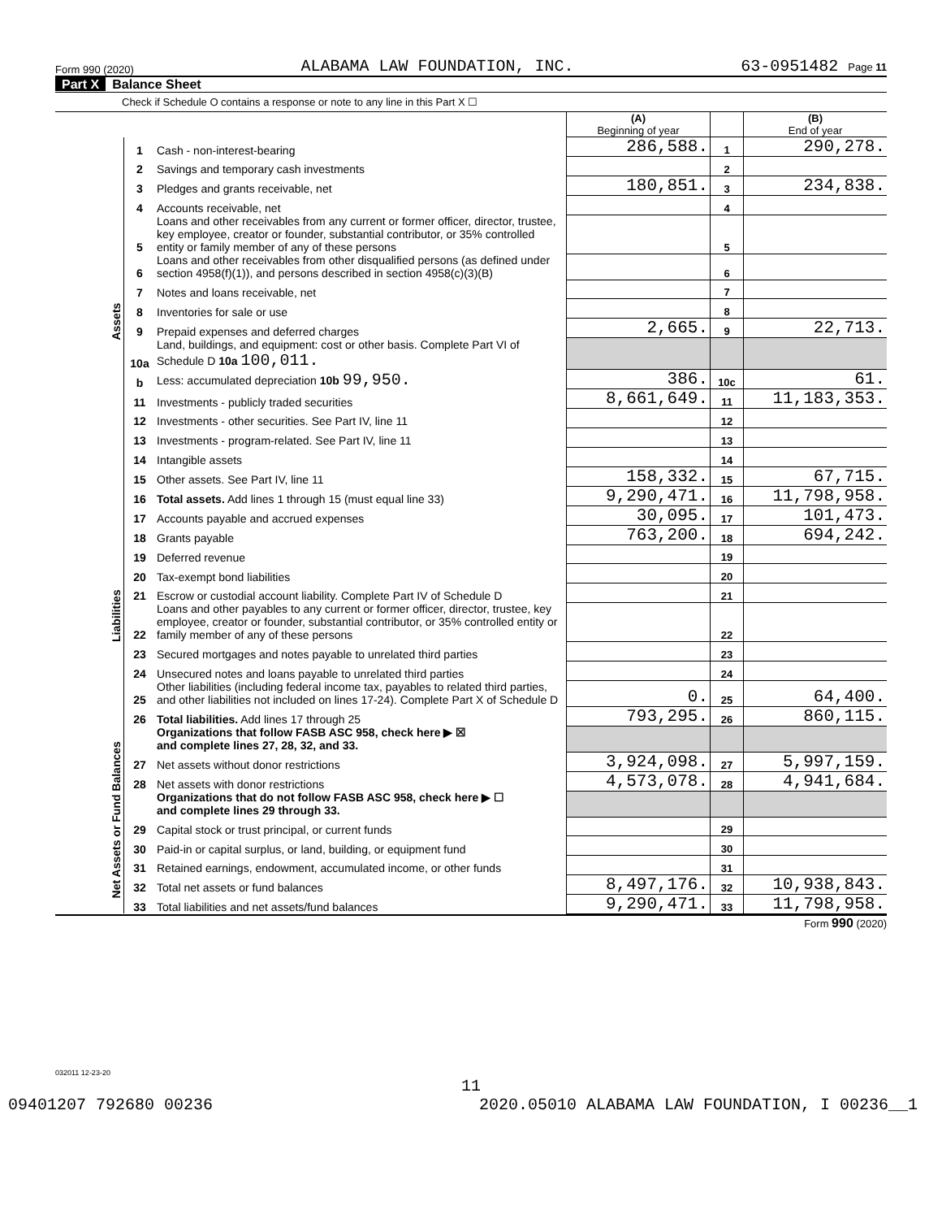Form 990 (2020) ALABAMA LAW FOUNDATION, INC. 63-0951482 Page 11
Part X Balance Sheet
Check if Schedule O contains a response or note to any line in this Part X ☐
| | | | (A) Beginning of year | | (B) End of year |
| Assets | 1 | Cash - non-interest-bearing | 286,588. | 1 | 290,278. |
| | 2 | Savings and temporary cash investments | | 2 | |
| | 3 | Pledges and grants receivable, net | 180,851. | 3 | 234,838. |
| | 4 | Accounts receivable, net | | 4 | |
| | 5 | Loans and other receivables from any current or former officer, director, trustee, key employee, creator or founder, substantial contributor, or 35% controlled entity or family member of any of these persons | | 5 | |
| | 6 | Loans and other receivables from other disqualified persons (as defined under section 4958(f)(1)), and persons described in section 4958(c)(3)(B) | | 6 | |
| | 7 | Notes and loans receivable, net | | 7 | |
| | 8 | Inventories for sale or use | | 8 | |
| | 9 | Prepaid expenses and deferred charges | 2,665. | 9 | 22,713. |
| | 10a | Land, buildings, and equipment: cost or other basis. Complete Part VI of Schedule D 10a 100,011. | | | |
| | b | Less: accumulated depreciation 10b 99,950. | 386. | 10c | 61. |
| | 11 | Investments - publicly traded securities | 8,661,649. | 11 | 11,183,353. |
| | 12 | Investments - other securities. See Part IV, line 11 | | 12 | |
| | 13 | Investments - program-related. See Part IV, line 11 | | 13 | |
| | 14 | Intangible assets | | 14 | |
| | 15 | Other assets. See Part IV, line 11 | 158,332. | 15 | 67,715. |
| | 16 | Total assets. Add lines 1 through 15 (must equal line 33) | 9,290,471. | 16 | 11,798,958. |
| Liabilities | 17 | Accounts payable and accrued expenses | 30,095. | 17 | 101,473. |
| | 18 | Grants payable | 763,200. | 18 | 694,242. |
| | 19 | Deferred revenue | | 19 | |
| | 20 | Tax-exempt bond liabilities | | 20 | |
| | 21 | Escrow or custodial account liability. Complete Part IV of Schedule D | | 21 | |
| | 22 | Loans and other payables to any current or former officer, director, trustee, key employee, creator or founder, substantial contributor, or 35% controlled entity or family member of any of these persons | | 22 | |
| | 23 | Secured mortgages and notes payable to unrelated third parties | | 23 | |
| | 24 | Unsecured notes and loans payable to unrelated third parties | | 24 | |
| | 25 | Other liabilities (including federal income tax, payables to related third parties, and other liabilities not included on lines 17-24). Complete Part X of Schedule D | 0. | 25 | 64,400. |
| | 26 | Total liabilities. Add lines 17 through 25 | 793,295. | 26 | 860,115. |
| Net Assets or Fund Balances | | Organizations that follow FASB ASC 958, check here ▶ ☒ and complete lines 27, 28, 32, and 33. | | | |
| | 27 | Net assets without donor restrictions | 3,924,098. | 27 | 5,997,159. |
| | 28 | Net assets with donor restrictions | 4,573,078. | 28 | 4,941,684. |
| | | Organizations that do not follow FASB ASC 958, check here ▶ ☐ and complete lines 29 through 33. | | | |
| | 29 | Capital stock or trust principal, or current funds | | 29 | |
| | 30 | Paid-in or capital surplus, or land, building, or equipment fund | | 30 | |
| | 31 | Retained earnings, endowment, accumulated income, or other funds | | 31 | |
| | 32 | Total net assets or fund balances | 8,497,176. | 32 | 10,938,843. |
| | 33 | Total liabilities and net assets/fund balances | 9,290,471. | 33 | 11,798,958. |
Form 990 (2020)
032011 12-23-20
11
09401207 792680 00236 2020.05010 ALABAMA LAW FOUNDATION, I 00236__1